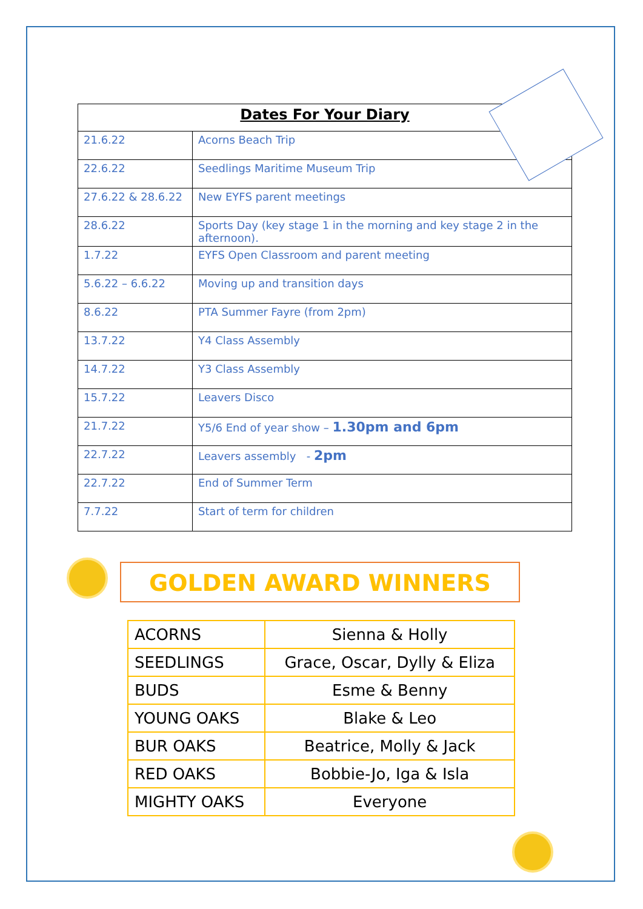| Dates For Your Diary | |
| --- | --- |
| 21.6.22 | Acorns Beach Trip |
| 22.6.22 | Seedlings Maritime Museum Trip |
| 27.6.22 & 28.6.22 | New EYFS parent meetings |
| 28.6.22 | Sports Day (key stage 1 in the morning and key stage 2 in the afternoon). |
| 1.7.22 | EYFS Open Classroom and parent meeting |
| 5.6.22 – 6.6.22 | Moving up and transition days |
| 8.6.22 | PTA Summer Fayre (from 2pm) |
| 13.7.22 | Y4 Class Assembly |
| 14.7.22 | Y3 Class Assembly |
| 15.7.22 | Leavers Disco |
| 21.7.22 | Y5/6 End of year show – 1.30pm and 6pm |
| 22.7.22 | Leavers assembly - 2pm |
| 22.7.22 | End of Summer Term |
| 7.7.22 | Start of term for children |
GOLDEN AWARD WINNERS
| ACORNS | Sienna & Holly |
| SEEDLINGS | Grace, Oscar, Dylly & Eliza |
| BUDS | Esme & Benny |
| YOUNG OAKS | Blake & Leo |
| BUR OAKS | Beatrice, Molly & Jack |
| RED OAKS | Bobbie-Jo, Iga & Isla |
| MIGHTY OAKS | Everyone |